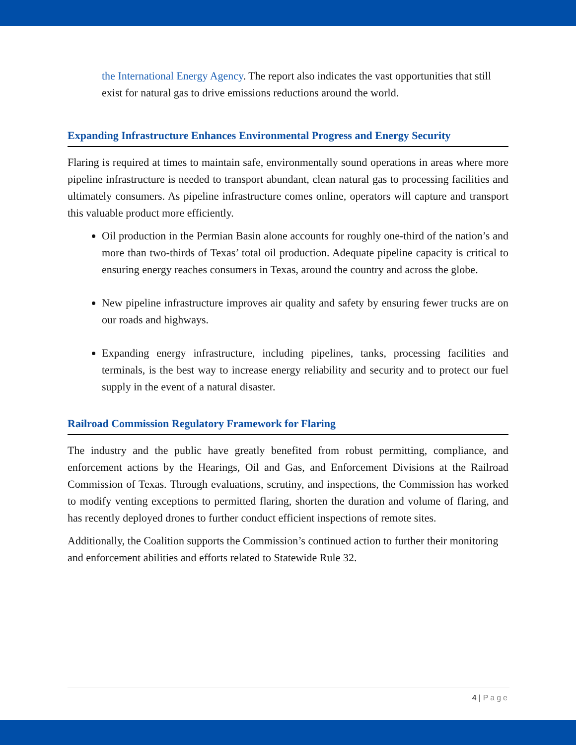the International Energy Agency. The report also indicates the vast opportunities that still exist for natural gas to drive emissions reductions around the world.
Expanding Infrastructure Enhances Environmental Progress and Energy Security
Flaring is required at times to maintain safe, environmentally sound operations in areas where more pipeline infrastructure is needed to transport abundant, clean natural gas to processing facilities and ultimately consumers. As pipeline infrastructure comes online, operators will capture and transport this valuable product more efficiently.
Oil production in the Permian Basin alone accounts for roughly one-third of the nation’s and more than two-thirds of Texas’ total oil production. Adequate pipeline capacity is critical to ensuring energy reaches consumers in Texas, around the country and across the globe.
New pipeline infrastructure improves air quality and safety by ensuring fewer trucks are on our roads and highways.
Expanding energy infrastructure, including pipelines, tanks, processing facilities and terminals, is the best way to increase energy reliability and security and to protect our fuel supply in the event of a natural disaster.
Railroad Commission Regulatory Framework for Flaring
The industry and the public have greatly benefited from robust permitting, compliance, and enforcement actions by the Hearings, Oil and Gas, and Enforcement Divisions at the Railroad Commission of Texas. Through evaluations, scrutiny, and inspections, the Commission has worked to modify venting exceptions to permitted flaring, shorten the duration and volume of flaring, and has recently deployed drones to further conduct efficient inspections of remote sites.
Additionally, the Coalition supports the Commission’s continued action to further their monitoring and enforcement abilities and efforts related to Statewide Rule 32.
4 | Page